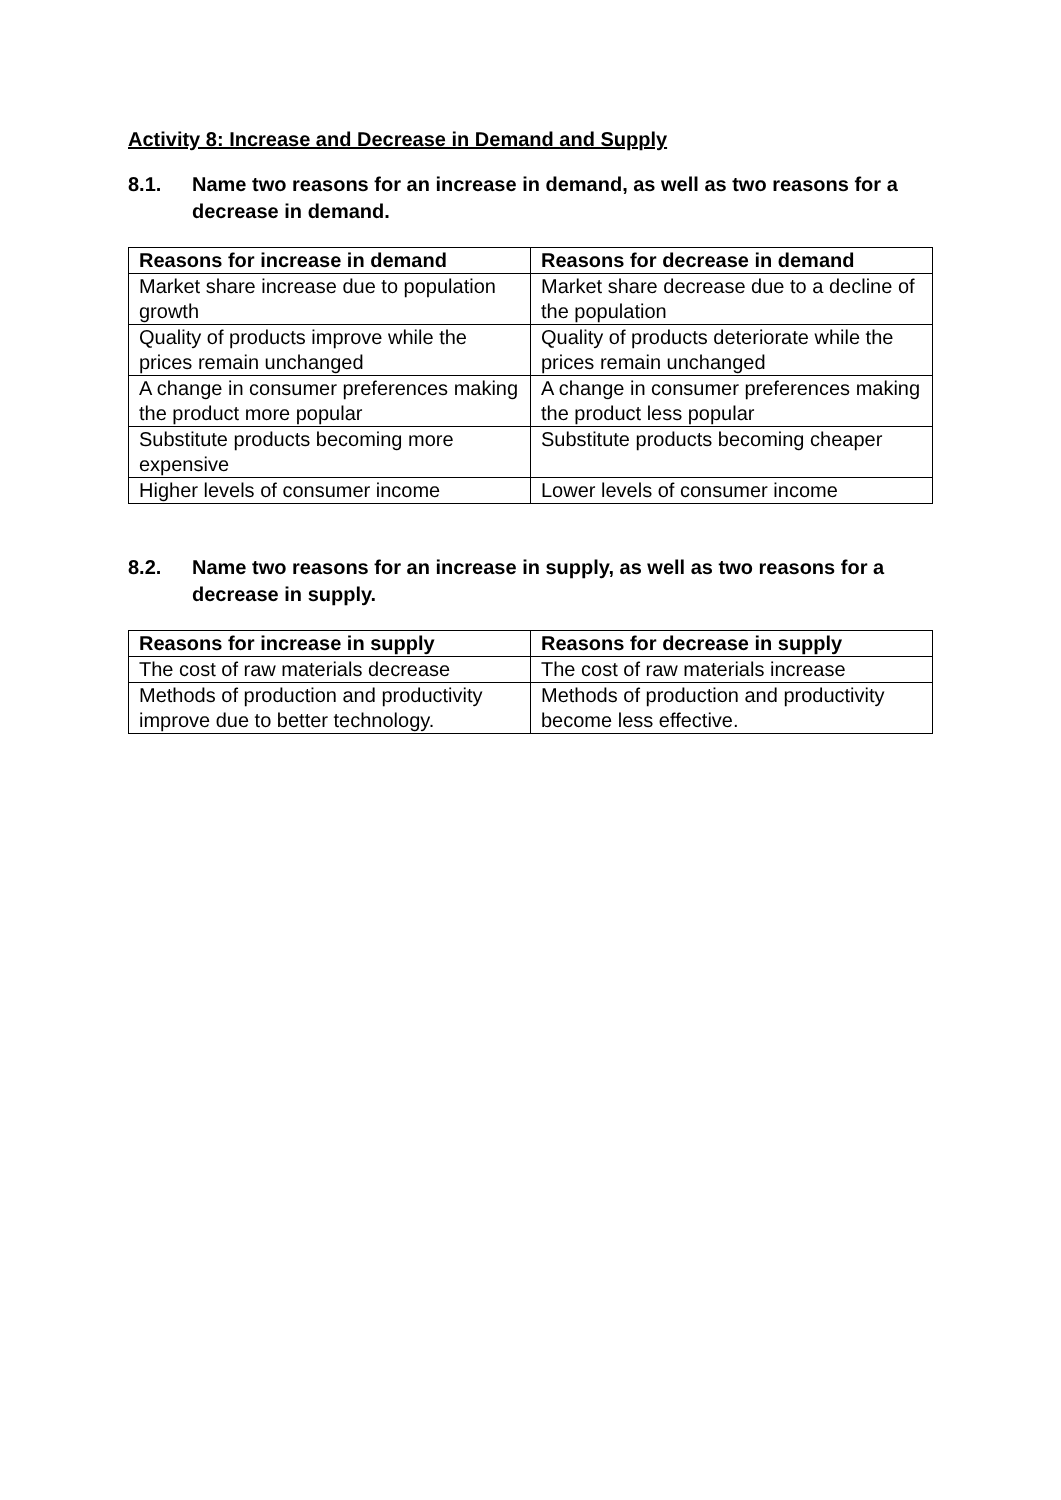Activity 8: Increase and Decrease in Demand and Supply
8.1. Name two reasons for an increase in demand, as well as two reasons for a decrease in demand.
| Reasons for increase in demand | Reasons for decrease in demand |
| --- | --- |
| Market share increase due to population growth | Market share decrease due to a decline of the population |
| Quality of products improve while the prices remain unchanged | Quality of products deteriorate while the prices remain unchanged |
| A change in consumer preferences making the product more popular | A change in consumer preferences making the product less popular |
| Substitute products becoming more expensive | Substitute products becoming cheaper |
| Higher levels of consumer income | Lower levels of consumer income |
8.2. Name two reasons for an increase in supply, as well as two reasons for a decrease in supply.
| Reasons for increase in supply | Reasons for decrease in supply |
| --- | --- |
| The cost of raw materials decrease | The cost of raw materials increase |
| Methods of production and productivity improve due to better technology. | Methods of production and productivity become less effective. |